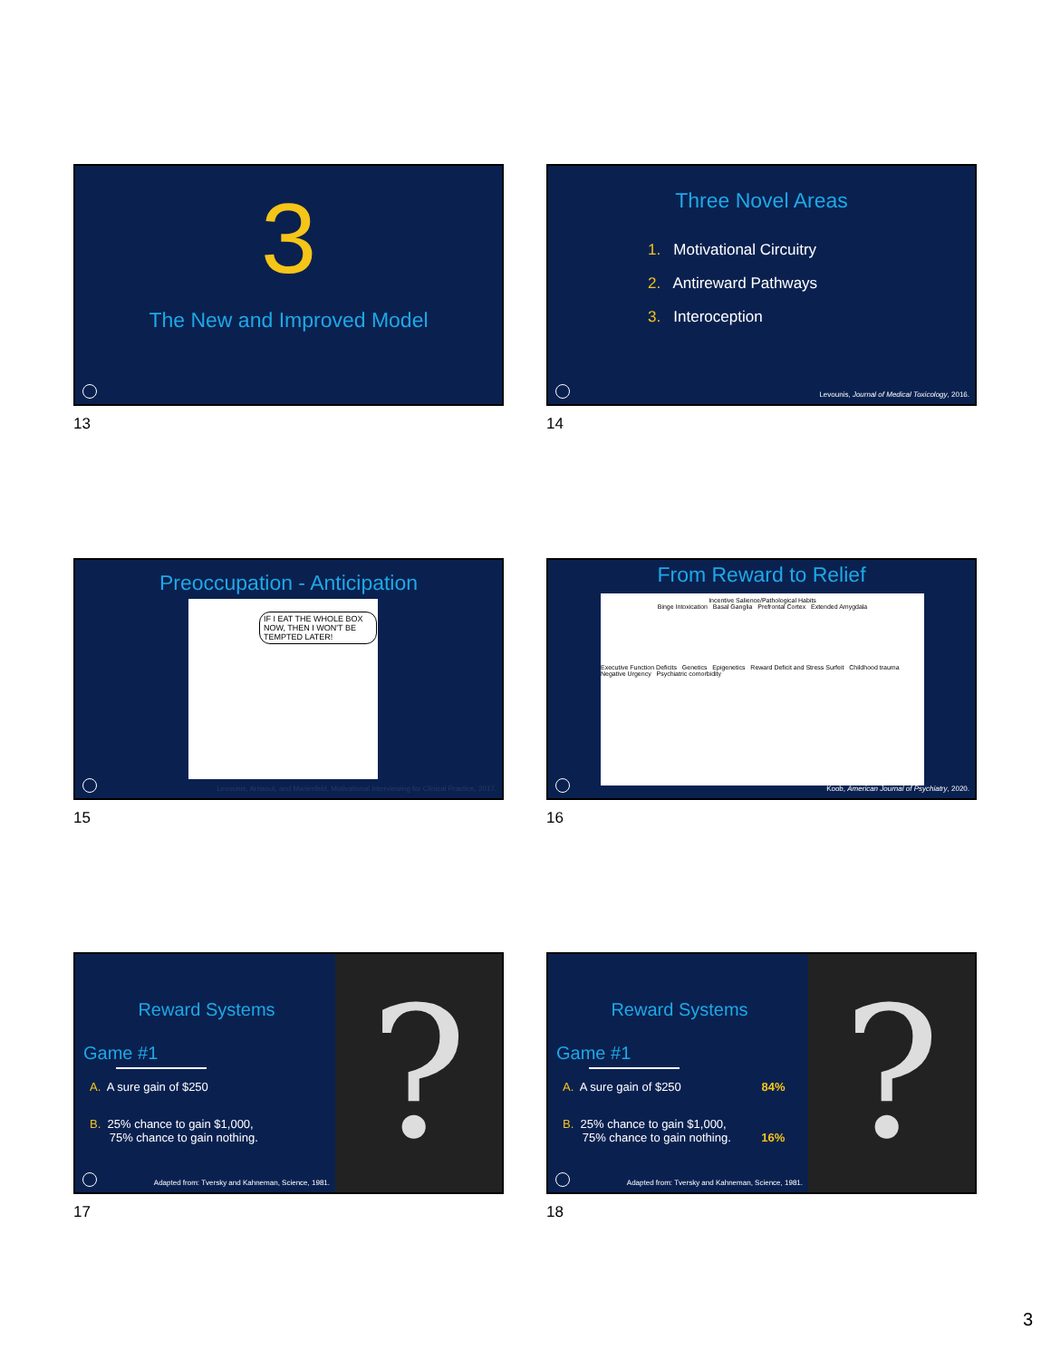3
The New and Improved Model
13
Three Novel Areas
1. Motivational Circuitry
2. Antireward Pathways
3. Interoception
Levounis, Journal of Medical Toxicology, 2016.
14
Preoccupation - Anticipation
IF I EAT THE WHOLE BOX NOW, THEN I WON'T BE TEMPTED LATER!
Levounis, Arnaout, and Marienfeld, Motivational Interviewing for Clinical Practice, 2017.
15
From Reward to Relief
Incentive Salience/Pathological Habits
Binge Intoxication Basal Ganglia Prefrontal Cortex Extended Amygdala
Executive Function Deficits Genetics Epigenetics Reward Deficit and Stress Surfeit Childhood trauma Negative Urgency Psychiatric comorbidity
Koob, American Journal of Psychiatry, 2020.
16
?
Reward Systems
Game #1
A. A sure gain of $250
B. 25% chance to gain $1,000,
75% chance to gain nothing.
Adapted from: Tversky and Kahneman, Science, 1981.
17
?
Reward Systems
Game #1
A. A sure gain of $250 84%
B. 25% chance to gain $1,000,
75% chance to gain nothing. 16%
Adapted from: Tversky and Kahneman, Science, 1981.
18
3